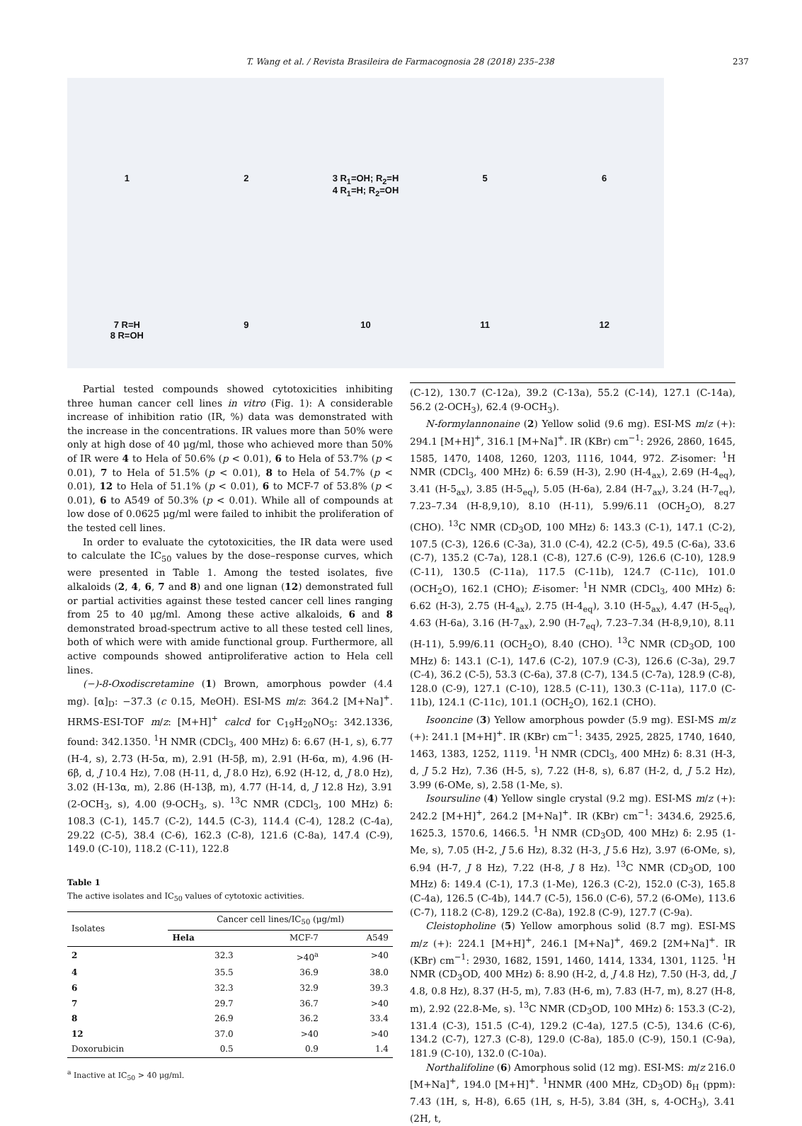T. Wang et al. / Revista Brasileira de Farmacognosia 28 (2018) 235–238 237
1
2
3 R<sub>1</sub>=OH; R<sub>2</sub>=H
4 R<sub>1</sub>=H; R<sub>2</sub>=OH
5
6
7 R=H
8 R=OH
9
10
11
12
Partial tested compounds showed cytotoxicities inhibiting three human cancer cell lines in vitro (Fig. 1): A considerable increase of inhibition ratio (IR, %) data was demonstrated with the increase in the concentrations. IR values more than 50% were only at high dose of 40 μg/ml, those who achieved more than 50% of IR were 4 to Hela of 50.6% (p < 0.01), 6 to Hela of 53.7% (p < 0.01), 7 to Hela of 51.5% (p < 0.01), 8 to Hela of 54.7% (p < 0.01), 12 to Hela of 51.1% (p < 0.01), 6 to MCF-7 of 53.8% (p < 0.01), 6 to A549 of 50.3% (p < 0.01). While all of compounds at low dose of 0.0625 μg/ml were failed to inhibit the proliferation of the tested cell lines.
In order to evaluate the cytotoxicities, the IR data were used to calculate the IC<sub>50</sub> values by the dose–response curves, which were presented in Table 1. Among the tested isolates, five alkaloids (2, 4, 6, 7 and 8) and one lignan (12) demonstrated full or partial activities against these tested cancer cell lines ranging from 25 to 40 μg/ml. Among these active alkaloids, 6 and 8 demonstrated broad-spectrum active to all these tested cell lines, both of which were with amide functional group. Furthermore, all active compounds showed antiproliferative action to Hela cell lines.
(−)-8-Oxodiscretamine (1) Brown, amorphous powder (4.4 mg). [α]<sub>D</sub>: −37.3 (c 0.15, MeOH). ESI-MS m/z: 364.2 [M+Na]<sup>+</sup>. HRMS-ESI-TOF m/z: [M+H]<sup>+</sup> calcd for C<sub>19</sub>H<sub>20</sub>NO<sub>5</sub>: 342.1336, found: 342.1350. <sup>1</sup>H NMR (CDCl<sub>3</sub>, 400 MHz) δ: 6.67 (H-1, s), 6.77 (H-4, s), 2.73 (H-5α, m), 2.91 (H-5β, m), 2.91 (H-6α, m), 4.96 (H-6β, d, J 10.4 Hz), 7.08 (H-11, d, J 8.0 Hz), 6.92 (H-12, d, J 8.0 Hz), 3.02 (H-13α, m), 2.86 (H-13β, m), 4.77 (H-14, d, J 12.8 Hz), 3.91 (2-OCH<sub>3</sub>, s), 4.00 (9-OCH<sub>3</sub>, s). <sup>13</sup>C NMR (CDCl<sub>3</sub>, 100 MHz) δ: 108.3 (C-1), 145.7 (C-2), 144.5 (C-3), 114.4 (C-4), 128.2 (C-4a), 29.22 (C-5), 38.4 (C-6), 162.3 (C-8), 121.6 (C-8a), 147.4 (C-9), 149.0 (C-10), 118.2 (C-11), 122.8
Table 1
The active isolates and IC<sub>50</sub> values of cytotoxic activities.
| Isolates | Cancer cell lines/IC<sub>50</sub> (μg/ml) | | |
| --- | --- | --- | --- |
| | Hela | MCF-7 | A549 |
| 2 | 32.3 | >40<sup>a</sup> | >40 |
| 4 | 35.5 | 36.9 | 38.0 |
| 6 | 32.3 | 32.9 | 39.3 |
| 7 | 29.7 | 36.7 | >40 |
| 8 | 26.9 | 36.2 | 33.4 |
| 12 | 37.0 | >40 | >40 |
| Doxorubicin | 0.5 | 0.9 | 1.4 |
<sup>a</sup> Inactive at IC<sub>50</sub> > 40 μg/ml.
(C-12), 130.7 (C-12a), 39.2 (C-13a), 55.2 (C-14), 127.1 (C-14a), 56.2 (2-OCH<sub>3</sub>), 62.4 (9-OCH<sub>3</sub>).
N-formylannonaine (2) Yellow solid (9.6 mg). ESI-MS m/z (+): 294.1 [M+H]<sup>+</sup>, 316.1 [M+Na]<sup>+</sup>. IR (KBr) cm<sup>−1</sup>: 2926, 2860, 1645, 1585, 1470, 1408, 1260, 1203, 1116, 1044, 972. Z-isomer: <sup>1</sup>H NMR (CDCl<sub>3</sub>, 400 MHz) δ: 6.59 (H-3), 2.90 (H-4<sub>ax</sub>), 2.69 (H-4<sub>eq</sub>), 3.41 (H-5<sub>ax</sub>), 3.85 (H-5<sub>eq</sub>), 5.05 (H-6a), 2.84 (H-7<sub>ax</sub>), 3.24 (H-7<sub>eq</sub>), 7.23–7.34 (H-8,9,10), 8.10 (H-11), 5.99/6.11 (OCH<sub>2</sub>O), 8.27 (CHO). <sup>13</sup>C NMR (CD<sub>3</sub>OD, 100 MHz) δ: 143.3 (C-1), 147.1 (C-2), 107.5 (C-3), 126.6 (C-3a), 31.0 (C-4), 42.2 (C-5), 49.5 (C-6a), 33.6 (C-7), 135.2 (C-7a), 128.1 (C-8), 127.6 (C-9), 126.6 (C-10), 128.9 (C-11), 130.5 (C-11a), 117.5 (C-11b), 124.7 (C-11c), 101.0 (OCH<sub>2</sub>O), 162.1 (CHO); E-isomer: <sup>1</sup>H NMR (CDCl<sub>3</sub>, 400 MHz) δ: 6.62 (H-3), 2.75 (H-4<sub>ax</sub>), 2.75 (H-4<sub>eq</sub>), 3.10 (H-5<sub>ax</sub>), 4.47 (H-5<sub>eq</sub>), 4.63 (H-6a), 3.16 (H-7<sub>ax</sub>), 2.90 (H-7<sub>eq</sub>), 7.23–7.34 (H-8,9,10), 8.11 (H-11), 5.99/6.11 (OCH<sub>2</sub>O), 8.40 (CHO). <sup>13</sup>C NMR (CD<sub>3</sub>OD, 100 MHz) δ: 143.1 (C-1), 147.6 (C-2), 107.9 (C-3), 126.6 (C-3a), 29.7 (C-4), 36.2 (C-5), 53.3 (C-6a), 37.8 (C-7), 134.5 (C-7a), 128.9 (C-8), 128.0 (C-9), 127.1 (C-10), 128.5 (C-11), 130.3 (C-11a), 117.0 (C-11b), 124.1 (C-11c), 101.1 (OCH<sub>2</sub>O), 162.1 (CHO).
Isooncine (3) Yellow amorphous powder (5.9 mg). ESI-MS m/z (+): 241.1 [M+H]<sup>+</sup>. IR (KBr) cm<sup>−1</sup>: 3435, 2925, 2825, 1740, 1640, 1463, 1383, 1252, 1119. <sup>1</sup>H NMR (CDCl<sub>3</sub>, 400 MHz) δ: 8.31 (H-3, d, J 5.2 Hz), 7.36 (H-5, s), 7.22 (H-8, s), 6.87 (H-2, d, J 5.2 Hz), 3.99 (6-OMe, s), 2.58 (1-Me, s).
Isoursuline (4) Yellow single crystal (9.2 mg). ESI-MS m/z (+): 242.2 [M+H]<sup>+</sup>, 264.2 [M+Na]<sup>+</sup>. IR (KBr) cm<sup>−1</sup>: 3434.6, 2925.6, 1625.3, 1570.6, 1466.5. <sup>1</sup>H NMR (CD<sub>3</sub>OD, 400 MHz) δ: 2.95 (1-Me, s), 7.05 (H-2, J 5.6 Hz), 8.32 (H-3, J 5.6 Hz), 3.97 (6-OMe, s), 6.94 (H-7, J 8 Hz), 7.22 (H-8, J 8 Hz). <sup>13</sup>C NMR (CD<sub>3</sub>OD, 100 MHz) δ: 149.4 (C-1), 17.3 (1-Me), 126.3 (C-2), 152.0 (C-3), 165.8 (C-4a), 126.5 (C-4b), 144.7 (C-5), 156.0 (C-6), 57.2 (6-OMe), 113.6 (C-7), 118.2 (C-8), 129.2 (C-8a), 192.8 (C-9), 127.7 (C-9a).
Cleistopholine (5) Yellow amorphous solid (8.7 mg). ESI-MS m/z (+): 224.1 [M+H]<sup>+</sup>, 246.1 [M+Na]<sup>+</sup>, 469.2 [2M+Na]<sup>+</sup>. IR (KBr) cm<sup>−1</sup>: 2930, 1682, 1591, 1460, 1414, 1334, 1301, 1125. <sup>1</sup>H NMR (CD<sub>3</sub>OD, 400 MHz) δ: 8.90 (H-2, d, J 4.8 Hz), 7.50 (H-3, dd, J 4.8, 0.8 Hz), 8.37 (H-5, m), 7.83 (H-6, m), 7.83 (H-7, m), 8.27 (H-8, m), 2.92 (22.8-Me, s). <sup>13</sup>C NMR (CD<sub>3</sub>OD, 100 MHz) δ: 153.3 (C-2), 131.4 (C-3), 151.5 (C-4), 129.2 (C-4a), 127.5 (C-5), 134.6 (C-6), 134.2 (C-7), 127.3 (C-8), 129.0 (C-8a), 185.0 (C-9), 150.1 (C-9a), 181.9 (C-10), 132.0 (C-10a).
Northalifoline (6) Amorphous solid (12 mg). ESI-MS: m/z 216.0 [M+Na]<sup>+</sup>, 194.0 [M+H]<sup>+</sup>. <sup>1</sup>HNMR (400 MHz, CD<sub>3</sub>OD) δ<sub>H</sub> (ppm): 7.43 (1H, s, H-8), 6.65 (1H, s, H-5), 3.84 (3H, s, 4-OCH<sub>3</sub>), 3.41 (2H, t,